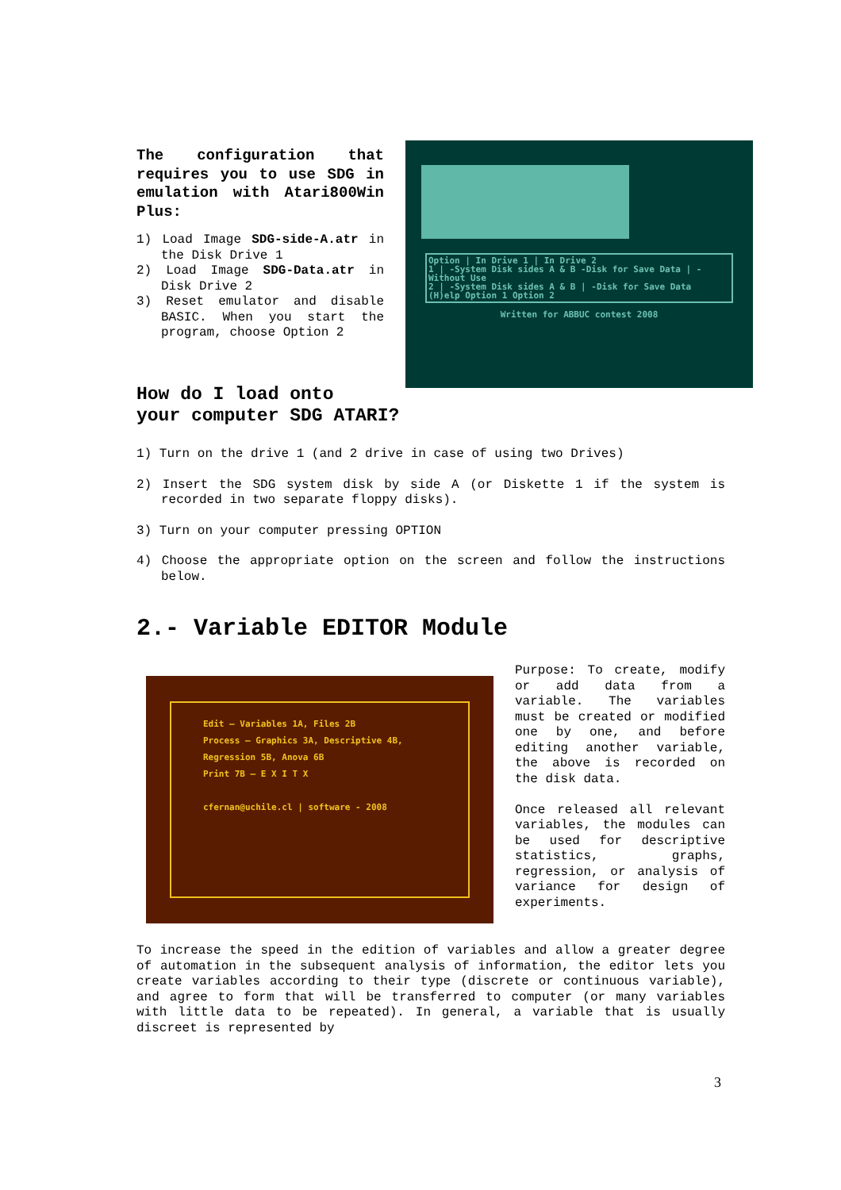The configuration that requires you to use SDG in emulation with Atari800Win Plus:
1) Load Image SDG-side-A.atr in the Disk Drive 1
2) Load Image SDG-Data.atr in Disk Drive 2
3) Reset emulator and disable BASIC. When you start the program, choose Option 2
Option | In Drive 1 | In Drive 2
1 | -System Disk sides A & B -Disk for Save Data | -Without Use
2 | -System Disk sides A & B | -Disk for Save Data
(H)elp Option 1 Option 2
Written for ABBUC contest 2008
How do I load onto
your computer SDG ATARI?
1) Turn on the drive 1 (and 2 drive in case of using two Drives)
2) Insert the SDG system disk by side A (or Diskette 1 if the system is recorded in two separate floppy disks).
3) Turn on your computer pressing OPTION
4) Choose the appropriate option on the screen and follow the instructions below.
2.- Variable EDITOR Module
Edit — Variables 1A, Files 2B
Process — Graphics 3A, Descriptive 4B, Regression 5B, Anova 6B
Print 7B — E X I T X
cfernan@uchile.cl | software - 2008
Purpose: To create, modify or add data from a variable. The variables must be created or modified one by one, and before editing another variable, the above is recorded on the disk data.
Once released all relevant variables, the modules can be used for descriptive statistics, graphs, regression, or analysis of variance for design of experiments.
To increase the speed in the edition of variables and allow a greater degree of automation in the subsequent analysis of information, the editor lets you create variables according to their type (discrete or continuous variable), and agree to form that will be transferred to computer (or many variables with little data to be repeated). In general, a variable that is usually discreet is represented by
3